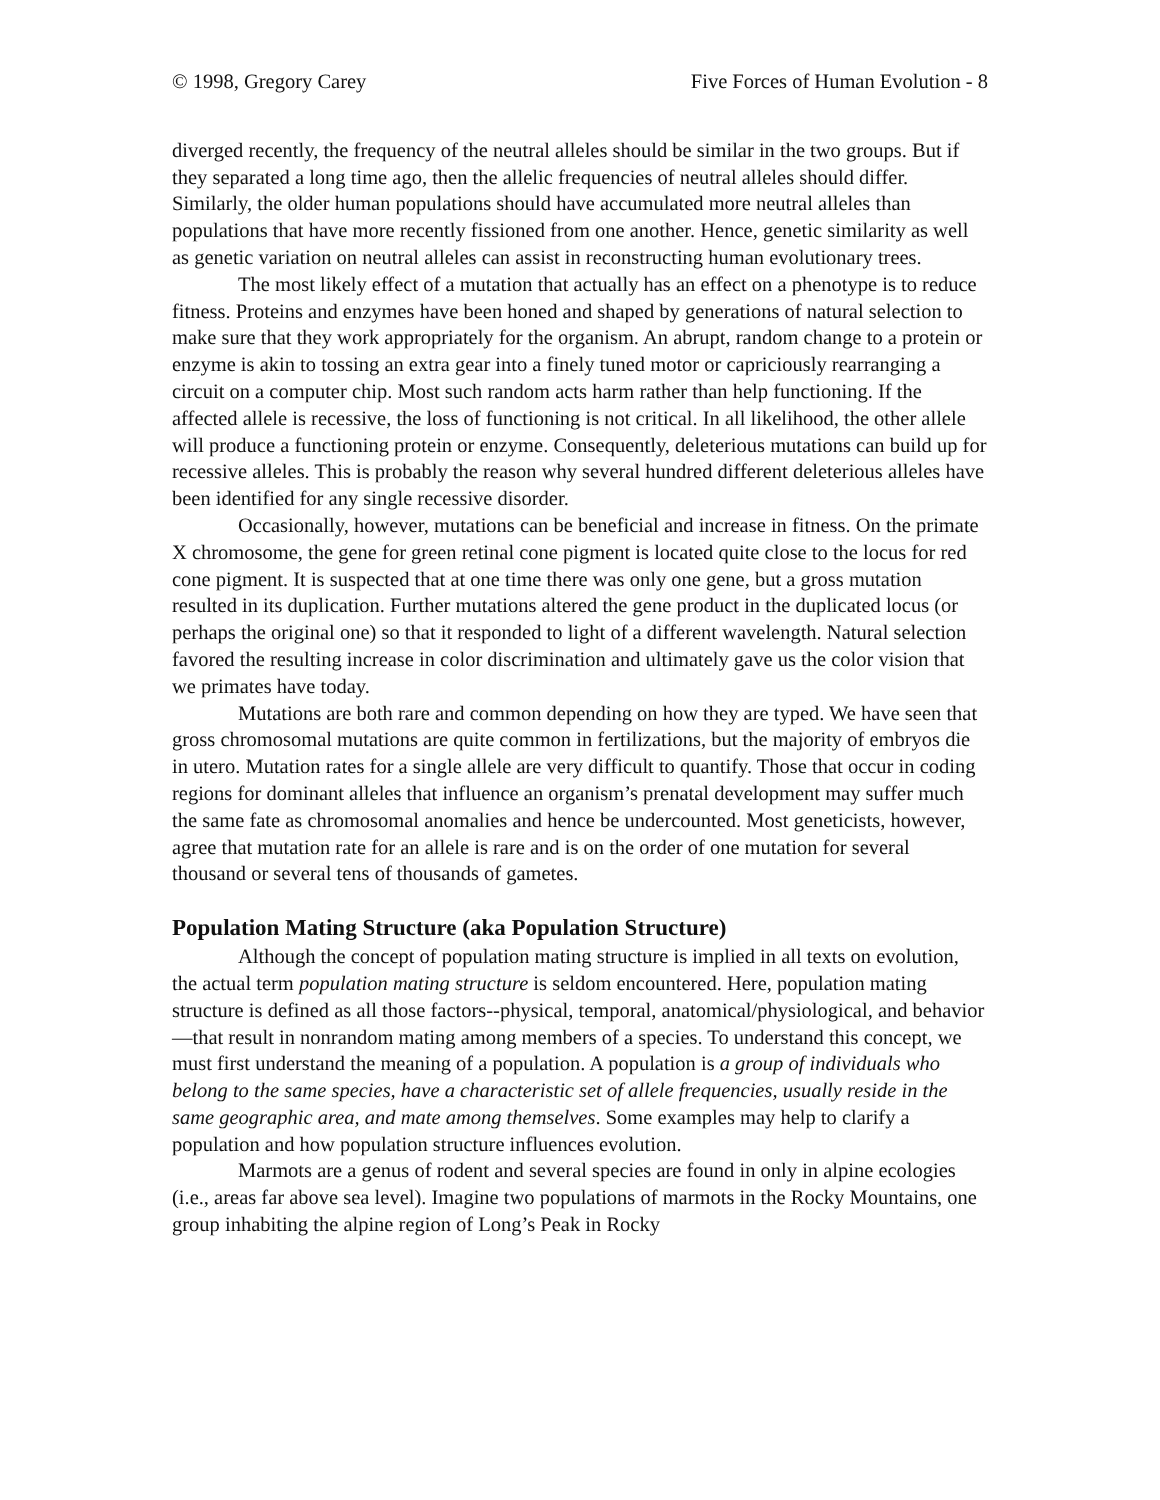© 1998, Gregory Carey Five Forces of Human Evolution - 8
diverged recently, the frequency of the neutral alleles should be similar in the two groups. But if they separated a long time ago, then the allelic frequencies of neutral alleles should differ. Similarly, the older human populations should have accumulated more neutral alleles than populations that have more recently fissioned from one another. Hence, genetic similarity as well as genetic variation on neutral alleles can assist in reconstructing human evolutionary trees.
The most likely effect of a mutation that actually has an effect on a phenotype is to reduce fitness. Proteins and enzymes have been honed and shaped by generations of natural selection to make sure that they work appropriately for the organism. An abrupt, random change to a protein or enzyme is akin to tossing an extra gear into a finely tuned motor or capriciously rearranging a circuit on a computer chip. Most such random acts harm rather than help functioning. If the affected allele is recessive, the loss of functioning is not critical. In all likelihood, the other allele will produce a functioning protein or enzyme. Consequently, deleterious mutations can build up for recessive alleles. This is probably the reason why several hundred different deleterious alleles have been identified for any single recessive disorder.
Occasionally, however, mutations can be beneficial and increase in fitness. On the primate X chromosome, the gene for green retinal cone pigment is located quite close to the locus for red cone pigment. It is suspected that at one time there was only one gene, but a gross mutation resulted in its duplication. Further mutations altered the gene product in the duplicated locus (or perhaps the original one) so that it responded to light of a different wavelength. Natural selection favored the resulting increase in color discrimination and ultimately gave us the color vision that we primates have today.
Mutations are both rare and common depending on how they are typed. We have seen that gross chromosomal mutations are quite common in fertilizations, but the majority of embryos die in utero. Mutation rates for a single allele are very difficult to quantify. Those that occur in coding regions for dominant alleles that influence an organism’s prenatal development may suffer much the same fate as chromosomal anomalies and hence be undercounted. Most geneticists, however, agree that mutation rate for an allele is rare and is on the order of one mutation for several thousand or several tens of thousands of gametes.
Population Mating Structure (aka Population Structure)
Although the concept of population mating structure is implied in all texts on evolution, the actual term population mating structure is seldom encountered. Here, population mating structure is defined as all those factors--physical, temporal, anatomical/physiological, and behavior—that result in nonrandom mating among members of a species. To understand this concept, we must first understand the meaning of a population. A population is a group of individuals who belong to the same species, have a characteristic set of allele frequencies, usually reside in the same geographic area, and mate among themselves. Some examples may help to clarify a population and how population structure influences evolution.
Marmots are a genus of rodent and several species are found in only in alpine ecologies (i.e., areas far above sea level). Imagine two populations of marmots in the Rocky Mountains, one group inhabiting the alpine region of Long’s Peak in Rocky